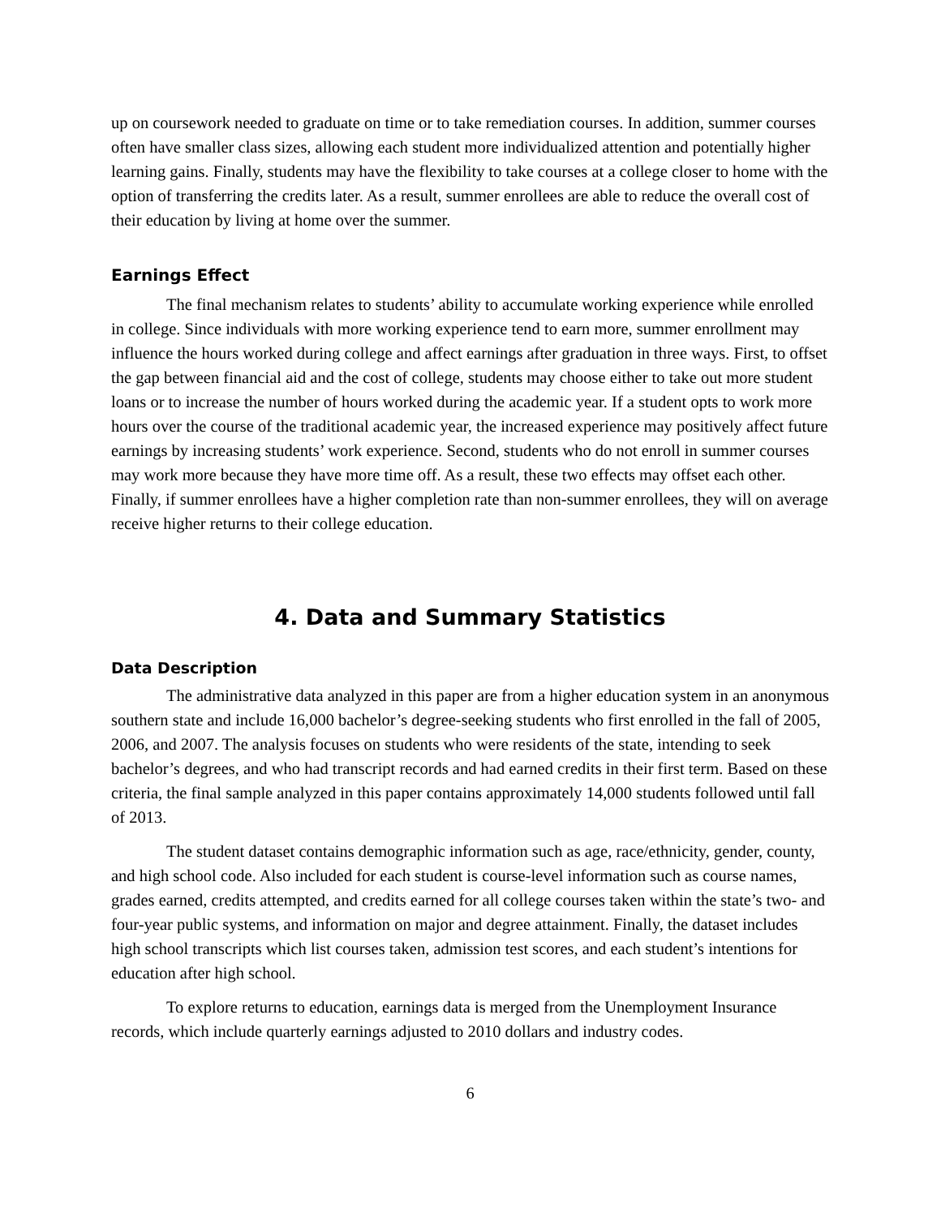up on coursework needed to graduate on time or to take remediation courses. In addition, summer courses often have smaller class sizes, allowing each student more individualized attention and potentially higher learning gains. Finally, students may have the flexibility to take courses at a college closer to home with the option of transferring the credits later. As a result, summer enrollees are able to reduce the overall cost of their education by living at home over the summer.
Earnings Effect
The final mechanism relates to students’ ability to accumulate working experience while enrolled in college. Since individuals with more working experience tend to earn more, summer enrollment may influence the hours worked during college and affect earnings after graduation in three ways. First, to offset the gap between financial aid and the cost of college, students may choose either to take out more student loans or to increase the number of hours worked during the academic year. If a student opts to work more hours over the course of the traditional academic year, the increased experience may positively affect future earnings by increasing students’ work experience. Second, students who do not enroll in summer courses may work more because they have more time off. As a result, these two effects may offset each other. Finally, if summer enrollees have a higher completion rate than non-summer enrollees, they will on average receive higher returns to their college education.
4. Data and Summary Statistics
Data Description
The administrative data analyzed in this paper are from a higher education system in an anonymous southern state and include 16,000 bachelor’s degree-seeking students who first enrolled in the fall of 2005, 2006, and 2007. The analysis focuses on students who were residents of the state, intending to seek bachelor’s degrees, and who had transcript records and had earned credits in their first term. Based on these criteria, the final sample analyzed in this paper contains approximately 14,000 students followed until fall of 2013.
The student dataset contains demographic information such as age, race/ethnicity, gender, county, and high school code. Also included for each student is course-level information such as course names, grades earned, credits attempted, and credits earned for all college courses taken within the state’s two- and four-year public systems, and information on major and degree attainment. Finally, the dataset includes high school transcripts which list courses taken, admission test scores, and each student’s intentions for education after high school.
To explore returns to education, earnings data is merged from the Unemployment Insurance records, which include quarterly earnings adjusted to 2010 dollars and industry codes.
6